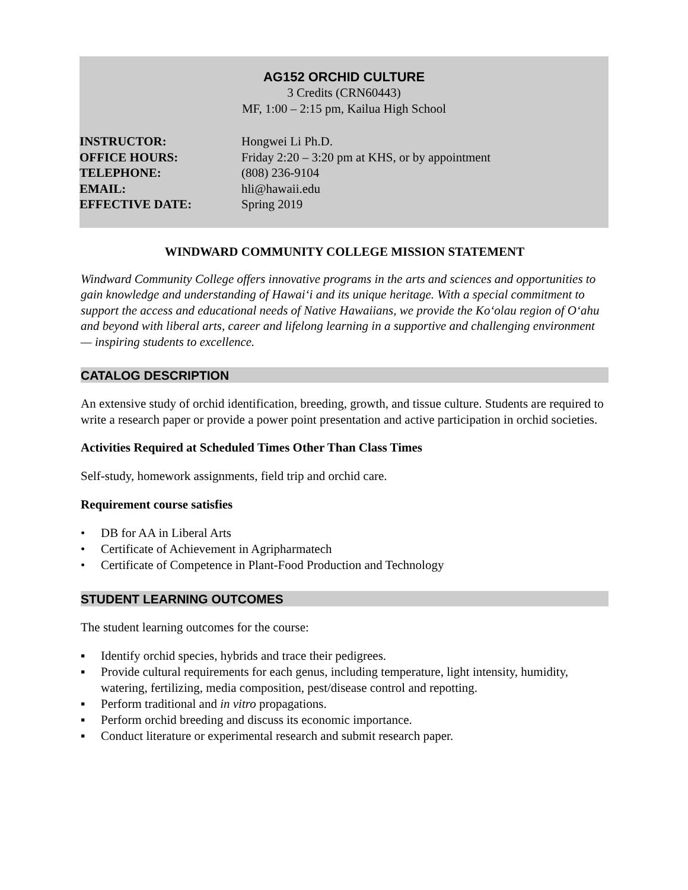AG152 ORCHID CULTURE
3 Credits (CRN60443)
MF, 1:00 – 2:15 pm, Kailua High School
| INSTRUCTOR: | Hongwei Li Ph.D. |
| OFFICE HOURS: | Friday 2:20 – 3:20 pm at KHS, or by appointment |
| TELEPHONE: | (808) 236-9104 |
| EMAIL: | hli@hawaii.edu |
| EFFECTIVE DATE: | Spring 2019 |
WINDWARD COMMUNITY COLLEGE MISSION STATEMENT
Windward Community College offers innovative programs in the arts and sciences and opportunities to gain knowledge and understanding of Hawaiʻi and its unique heritage. With a special commitment to support the access and educational needs of Native Hawaiians, we provide the Koʻolau region of Oʻahu and beyond with liberal arts, career and lifelong learning in a supportive and challenging environment — inspiring students to excellence.
CATALOG DESCRIPTION
An extensive study of orchid identification, breeding, growth, and tissue culture. Students are required to write a research paper or provide a power point presentation and active participation in orchid societies.
Activities Required at Scheduled Times Other Than Class Times
Self-study, homework assignments, field trip and orchid care.
Requirement course satisfies
• DB for AA in Liberal Arts
• Certificate of Achievement in Agripharmatech
• Certificate of Competence in Plant-Food Production and Technology
STUDENT LEARNING OUTCOMES
The student learning outcomes for the course:
▪ Identify orchid species, hybrids and trace their pedigrees.
▪ Provide cultural requirements for each genus, including temperature, light intensity, humidity, watering, fertilizing, media composition, pest/disease control and repotting.
▪ Perform traditional and in vitro propagations.
▪ Perform orchid breeding and discuss its economic importance.
▪ Conduct literature or experimental research and submit research paper.